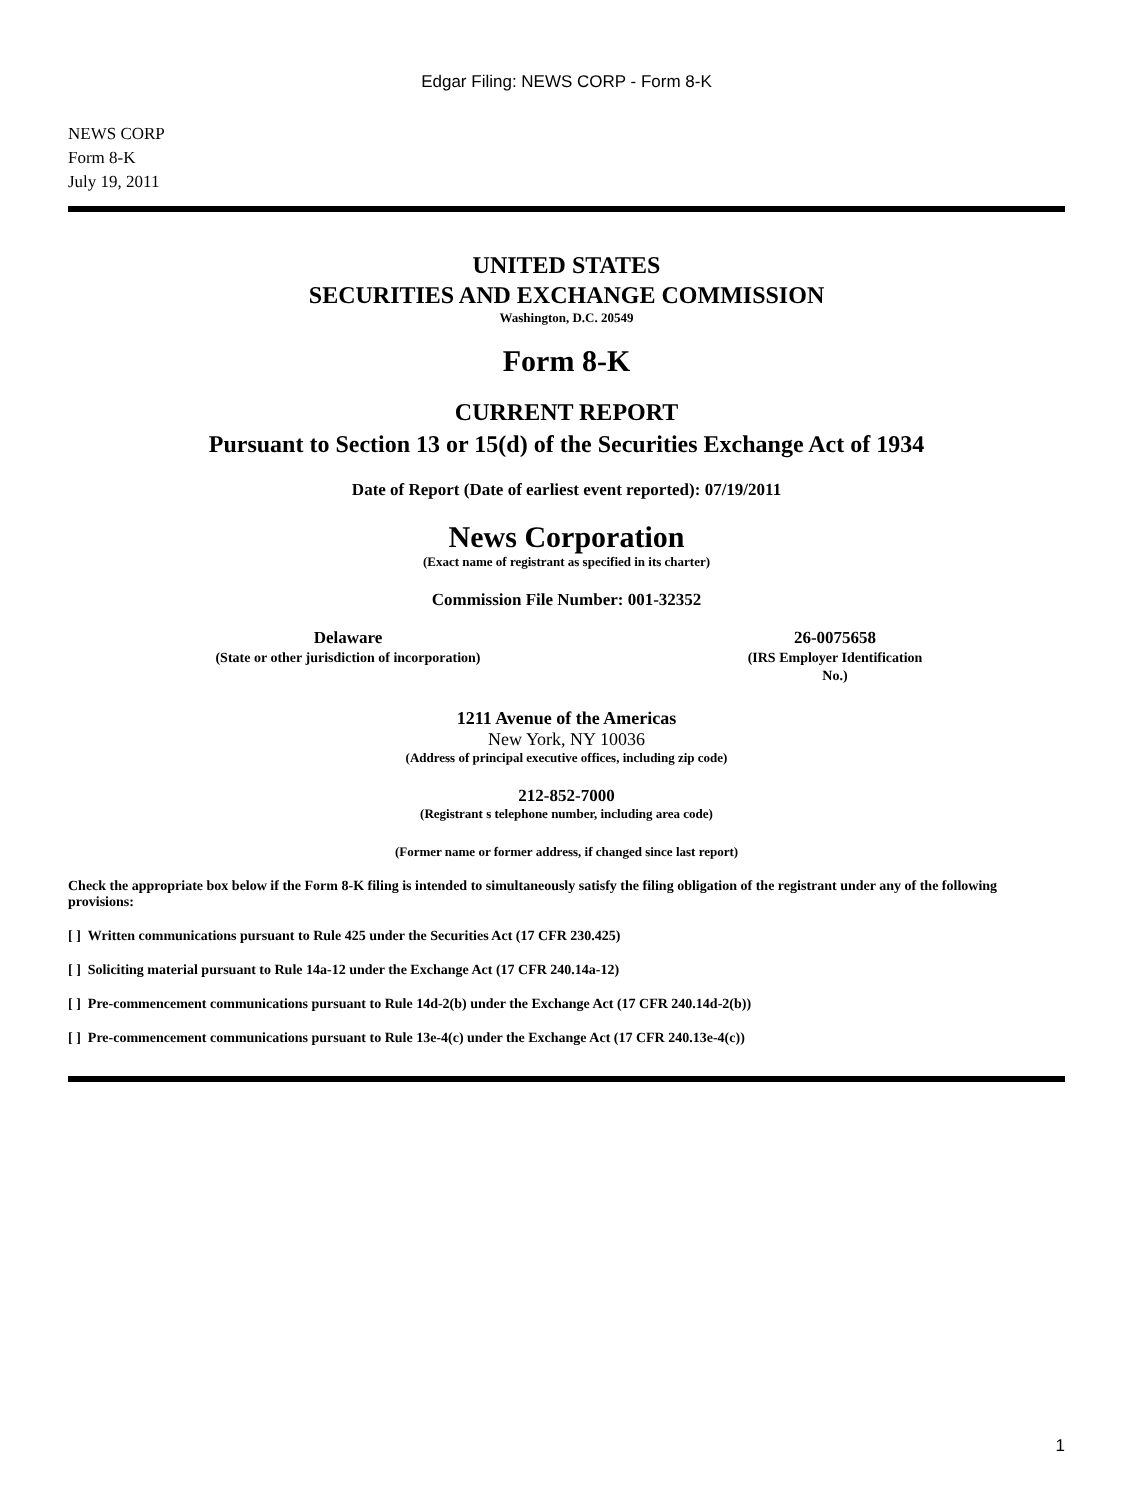Edgar Filing: NEWS CORP - Form 8-K
NEWS CORP
Form 8-K
July 19, 2011
UNITED STATES
SECURITIES AND EXCHANGE COMMISSION
Washington, D.C. 20549
Form 8-K
CURRENT REPORT
Pursuant to Section 13 or 15(d) of the Securities Exchange Act of 1934
Date of Report (Date of earliest event reported): 07/19/2011
News Corporation
(Exact name of registrant as specified in its charter)
Commission File Number: 001-32352
Delaware
(State or other jurisdiction of incorporation)
26-0075658
(IRS Employer Identification No.)
1211 Avenue of the Americas
New York, NY 10036
(Address of principal executive offices, including zip code)
212-852-7000
(Registrant s telephone number, including area code)
(Former name or former address, if changed since last report)
Check the appropriate box below if the Form 8-K filing is intended to simultaneously satisfy the filing obligation of the registrant under any of the following provisions:
[ ] Written communications pursuant to Rule 425 under the Securities Act (17 CFR 230.425)
[ ] Soliciting material pursuant to Rule 14a-12 under the Exchange Act (17 CFR 240.14a-12)
[ ] Pre-commencement communications pursuant to Rule 14d-2(b) under the Exchange Act (17 CFR 240.14d-2(b))
[ ] Pre-commencement communications pursuant to Rule 13e-4(c) under the Exchange Act (17 CFR 240.13e-4(c))
1